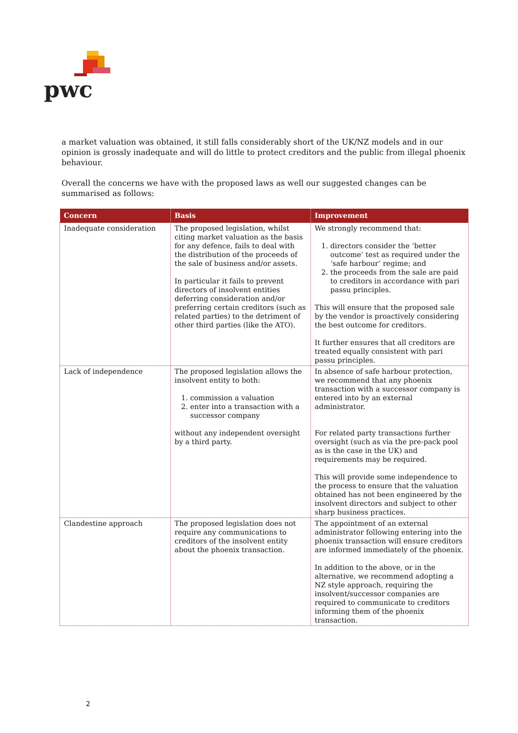pwc
a market valuation was obtained, it still falls considerably short of the UK/NZ models and in our opinion is grossly inadequate and will do little to protect creditors and the public from illegal phoenix behaviour.
Overall the concerns we have with the proposed laws as well our suggested changes can be summarised as follows:
| Concern | Basis | Improvement |
| --- | --- | --- |
| Inadequate consideration | The proposed legislation, whilst citing market valuation as the basis for any defence, fails to deal with the distribution of the proceeds of the sale of business and/or assets. In particular it fails to prevent directors of insolvent entities deferring consideration and/or preferring certain creditors (such as related parties) to the detriment of other third parties (like the ATO). | We strongly recommend that: 1. directors consider the ‘better outcome’ test as required under the ‘safe harbour’ regime; and 2. the proceeds from the sale are paid to creditors in accordance with pari passu principles. This will ensure that the proposed sale by the vendor is proactively considering the best outcome for creditors. It further ensures that all creditors are treated equally consistent with pari passu principles. |
| Lack of independence | The proposed legislation allows the insolvent entity to both: 1. commission a valuation 2. enter into a transaction with a successor company without any independent oversight by a third party. | In absence of safe harbour protection, we recommend that any phoenix transaction with a successor company is entered into by an external administrator. For related party transactions further oversight (such as via the pre-pack pool as is the case in the UK) and requirements may be required. This will provide some independence to the process to ensure that the valuation obtained has not been engineered by the insolvent directors and subject to other sharp business practices. |
| Clandestine approach | The proposed legislation does not require any communications to creditors of the insolvent entity about the phoenix transaction. | The appointment of an external administrator following entering into the phoenix transaction will ensure creditors are informed immediately of the phoenix. In addition to the above, or in the alternative, we recommend adopting a NZ style approach, requiring the insolvent/successor companies are required to communicate to creditors informing them of the phoenix transaction. |
2